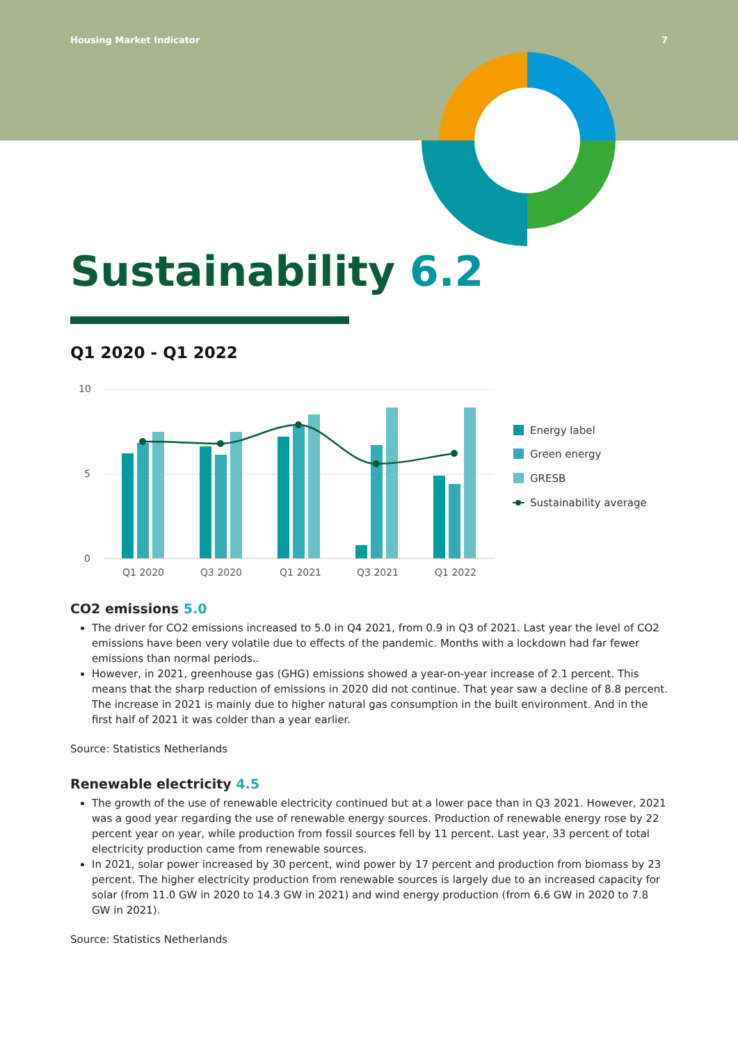Housing Market Indicator 7
Sustainability 6.2
Q1 2020 - Q1 2022
10
5
0
Q1 2020
Q3 2020
Q1 2021
Q3 2021
Q1 2022
Energy label
Green energy
GRESB
Sustainability average
CO2 emissions 5.0
The driver for CO2 emissions increased to 5.0 in Q4 2021, from 0.9 in Q3 of 2021. Last year the level of CO2 emissions have been very volatile due to effects of the pandemic. Months with a lockdown had far fewer emissions than normal periods..
However, in 2021, greenhouse gas (GHG) emissions showed a year-on-year increase of 2.1 percent. This means that the sharp reduction of emissions in 2020 did not continue. That year saw a decline of 8.8 percent. The increase in 2021 is mainly due to higher natural gas consumption in the built environment. And in the first half of 2021 it was colder than a year earlier.
Source: Statistics Netherlands
Renewable electricity 4.5
The growth of the use of renewable electricity continued but at a lower pace than in Q3 2021. However, 2021 was a good year regarding the use of renewable energy sources. Production of renewable energy rose by 22 percent year on year, while production from fossil sources fell by 11 percent. Last year, 33 percent of total electricity production came from renewable sources.
In 2021, solar power increased by 30 percent, wind power by 17 percent and production from biomass by 23 percent. The higher electricity production from renewable sources is largely due to an increased capacity for solar (from 11.0 GW in 2020 to 14.3 GW in 2021) and wind energy production (from 6.6 GW in 2020 to 7.8 GW in 2021).
Source: Statistics Netherlands